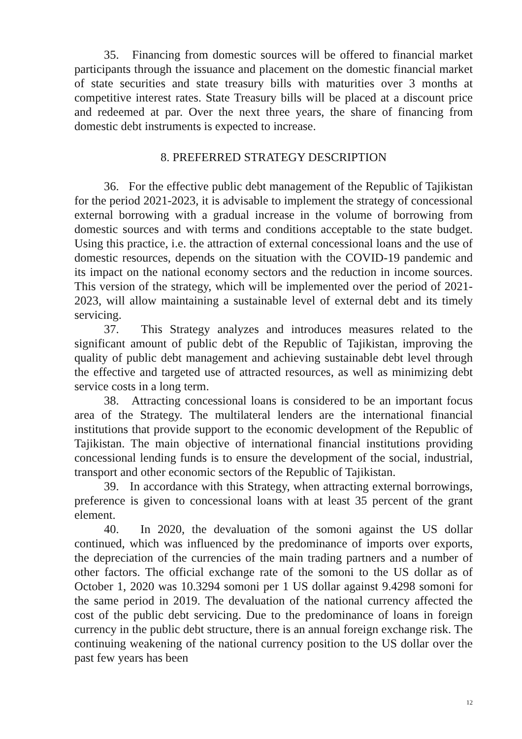35. Financing from domestic sources will be offered to financial market participants through the issuance and placement on the domestic financial market of state securities and state treasury bills with maturities over 3 months at competitive interest rates. State Treasury bills will be placed at a discount price and redeemed at par. Over the next three years, the share of financing from domestic debt instruments is expected to increase.
8. PREFERRED STRATEGY DESCRIPTION
36. For the effective public debt management of the Republic of Tajikistan for the period 2021-2023, it is advisable to implement the strategy of concessional external borrowing with a gradual increase in the volume of borrowing from domestic sources and with terms and conditions acceptable to the state budget. Using this practice, i.e. the attraction of external concessional loans and the use of domestic resources, depends on the situation with the COVID-19 pandemic and its impact on the national economy sectors and the reduction in income sources. This version of the strategy, which will be implemented over the period of 2021-2023, will allow maintaining a sustainable level of external debt and its timely servicing.
37. This Strategy analyzes and introduces measures related to the significant amount of public debt of the Republic of Tajikistan, improving the quality of public debt management and achieving sustainable debt level through the effective and targeted use of attracted resources, as well as minimizing debt service costs in a long term.
38. Attracting concessional loans is considered to be an important focus area of the Strategy. The multilateral lenders are the international financial institutions that provide support to the economic development of the Republic of Tajikistan. The main objective of international financial institutions providing concessional lending funds is to ensure the development of the social, industrial, transport and other economic sectors of the Republic of Tajikistan.
39. In accordance with this Strategy, when attracting external borrowings, preference is given to concessional loans with at least 35 percent of the grant element.
40. In 2020, the devaluation of the somoni against the US dollar continued, which was influenced by the predominance of imports over exports, the depreciation of the currencies of the main trading partners and a number of other factors. The official exchange rate of the somoni to the US dollar as of October 1, 2020 was 10.3294 somoni per 1 US dollar against 9.4298 somoni for the same period in 2019. The devaluation of the national currency affected the cost of the public debt servicing. Due to the predominance of loans in foreign currency in the public debt structure, there is an annual foreign exchange risk. The continuing weakening of the national currency position to the US dollar over the past few years has been
12